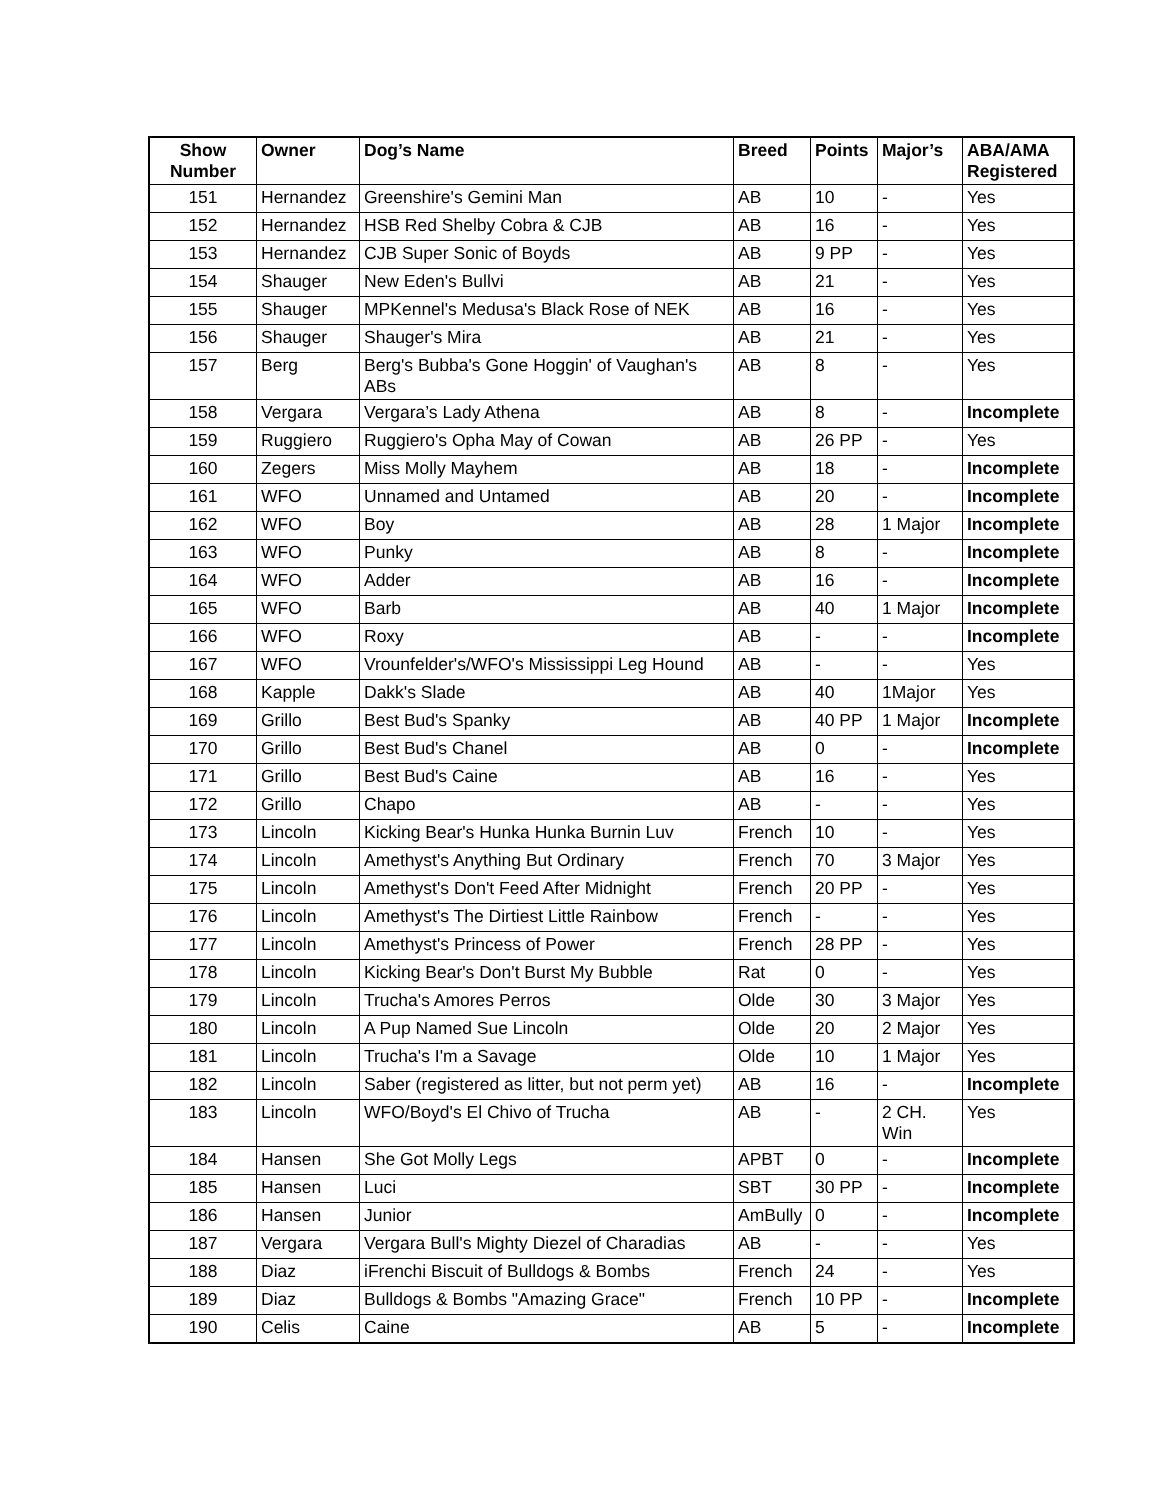| Show Number | Owner | Dog’s Name | Breed | Points | Major’s | ABA/AMA Registered |
| --- | --- | --- | --- | --- | --- | --- |
| 151 | Hernandez | Greenshire's Gemini Man | AB | 10 | - | Yes |
| 152 | Hernandez | HSB Red Shelby Cobra & CJB | AB | 16 | - | Yes |
| 153 | Hernandez | CJB Super Sonic of Boyds | AB | 9 PP | - | Yes |
| 154 | Shauger | New Eden's Bullvi | AB | 21 | - | Yes |
| 155 | Shauger | MPKennel's Medusa's Black Rose of NEK | AB | 16 | - | Yes |
| 156 | Shauger | Shauger's Mira | AB | 21 | - | Yes |
| 157 | Berg | Berg's Bubba's Gone Hoggin' of Vaughan's ABs | AB | 8 | - | Yes |
| 158 | Vergara | Vergara’s Lady Athena | AB | 8 | - | Incomplete |
| 159 | Ruggiero | Ruggiero's Opha May of Cowan | AB | 26 PP | - | Yes |
| 160 | Zegers | Miss Molly Mayhem | AB | 18 | - | Incomplete |
| 161 | WFO | Unnamed and Untamed | AB | 20 | - | Incomplete |
| 162 | WFO | Boy | AB | 28 | 1 Major | Incomplete |
| 163 | WFO | Punky | AB | 8 | - | Incomplete |
| 164 | WFO | Adder | AB | 16 | - | Incomplete |
| 165 | WFO | Barb | AB | 40 | 1 Major | Incomplete |
| 166 | WFO | Roxy | AB | - | - | Incomplete |
| 167 | WFO | Vrounfelder's/WFO's Mississippi Leg Hound | AB | - | - | Yes |
| 168 | Kapple | Dakk's Slade | AB | 40 | 1Major | Yes |
| 169 | Grillo | Best Bud's Spanky | AB | 40 PP | 1 Major | Incomplete |
| 170 | Grillo | Best Bud's Chanel | AB | 0 | - | Incomplete |
| 171 | Grillo | Best Bud's Caine | AB | 16 | - | Yes |
| 172 | Grillo | Chapo | AB | - | - | Yes |
| 173 | Lincoln | Kicking Bear's Hunka Hunka Burnin Luv | French | 10 | - | Yes |
| 174 | Lincoln | Amethyst's Anything But Ordinary | French | 70 | 3 Major | Yes |
| 175 | Lincoln | Amethyst's Don't Feed After Midnight | French | 20 PP | - | Yes |
| 176 | Lincoln | Amethyst's The Dirtiest Little Rainbow | French | - | - | Yes |
| 177 | Lincoln | Amethyst's Princess of Power | French | 28 PP | - | Yes |
| 178 | Lincoln | Kicking Bear's Don't Burst My Bubble | Rat | 0 | - | Yes |
| 179 | Lincoln | Trucha's Amores Perros | Olde | 30 | 3 Major | Yes |
| 180 | Lincoln | A Pup Named Sue Lincoln | Olde | 20 | 2 Major | Yes |
| 181 | Lincoln | Trucha's I'm a Savage | Olde | 10 | 1 Major | Yes |
| 182 | Lincoln | Saber (registered as litter, but not perm yet) | AB | 16 | - | Incomplete |
| 183 | Lincoln | WFO/Boyd's El Chivo of Trucha | AB | - | 2 CH. Win | Yes |
| 184 | Hansen | She Got Molly Legs | APBT | 0 | - | Incomplete |
| 185 | Hansen | Luci | SBT | 30 PP | - | Incomplete |
| 186 | Hansen | Junior | AmBully | 0 | - | Incomplete |
| 187 | Vergara | Vergara Bull's Mighty Diezel of Charadias | AB | - | - | Yes |
| 188 | Diaz | iFrenchi Biscuit of Bulldogs & Bombs | French | 24 | - | Yes |
| 189 | Diaz | Bulldogs & Bombs "Amazing Grace" | French | 10 PP | - | Incomplete |
| 190 | Celis | Caine | AB | 5 | - | Incomplete |